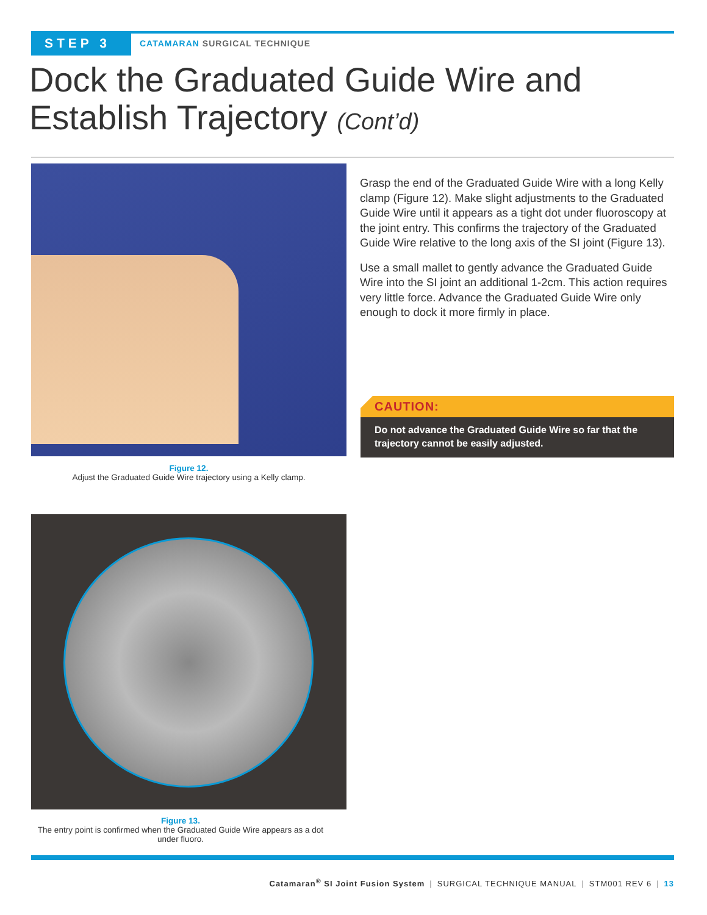STEP 3
CATAMARAN SURGICAL TECHNIQUE
Dock the Graduated Guide Wire and
Establish Trajectory (Cont’d)
Figure 12.
Adjust the Graduated Guide Wire trajectory using a Kelly clamp.
Grasp the end of the Graduated Guide Wire with a long Kelly clamp (Figure 12). Make slight adjustments to the Graduated Guide Wire until it appears as a tight dot under fluoroscopy at the joint entry. This confirms the trajectory of the Graduated Guide Wire relative to the long axis of the SI joint (Figure 13).
Use a small mallet to gently advance the Graduated Guide Wire into the SI joint an additional 1-2cm. This action requires very little force. Advance the Graduated Guide Wire only enough to dock it more firmly in place.
CAUTION:
Do not advance the Graduated Guide Wire so far that the trajectory cannot be easily adjusted.
Figure 13.
The entry point is confirmed when the Graduated Guide Wire appears as a dot under fluoro.
Catamaran<sup>®</sup> SI Joint Fusion System | SURGICAL TECHNIQUE MANUAL | STM001 REV 6 | 13